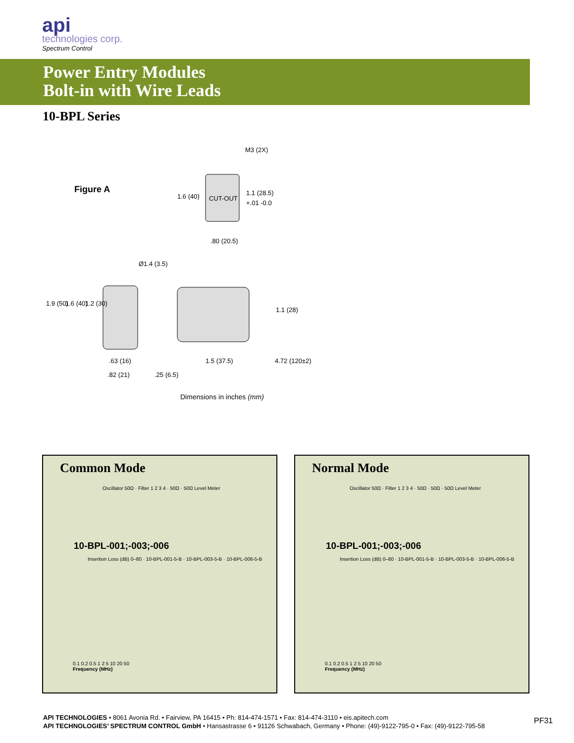api
technologies corp.
Spectrum Control
Power Entry Modules
Bolt-in with Wire Leads
10-BPL Series
Figure A
CUT-OUT
M3 (2X)
1.6 (40)
1.1 (28.5)
+.01 -0.0
.80 (20.5)
Ø1.4 (3.5)
1.9 (50)
1.6 (40)
1.2 (30)
1.1 (28)
.63 (16)
.82 (21)
.25 (6.5)
1.5 (37.5)
4.72 (120±2)
Dimensions in inches (mm)
Common Mode
Oscillator 50Ω · Filter 1 2 3 4 · 50Ω · 50Ω Level Meter
10-BPL-001;-003;-006
Insertion Loss (dB) 0–80 · 10-BPL-001-5-B · 10-BPL-003-5-B · 10-BPL-006-5-B
0.1 0.2 0.5 1 2 5 10 20 50
Frequency (MHz)
Normal Mode
Oscillator 50Ω · Filter 1 2 3 4 · 50Ω · 50Ω · 50Ω Level Meter
10-BPL-001;-003;-006
Insertion Loss (dB) 0–80 · 10-BPL-001-5-B · 10-BPL-003-5-B · 10-BPL-006-5-B
0.1 0.2 0.5 1 2 5 10 20 50
Frequency (MHz)
API TECHNOLOGIES • 8061 Avonia Rd. • Fairview, PA 16415 • Ph: 814-474-1571 • Fax: 814-474-3110 • eis.apitech.com
API TECHNOLOGIES’ SPECTRUM CONTROL GmbH • Hansastrasse 6 • 91126 Schwabach, Germany • Phone: (49)-9122-795-0 • Fax: (49)-9122-795-58
PF31